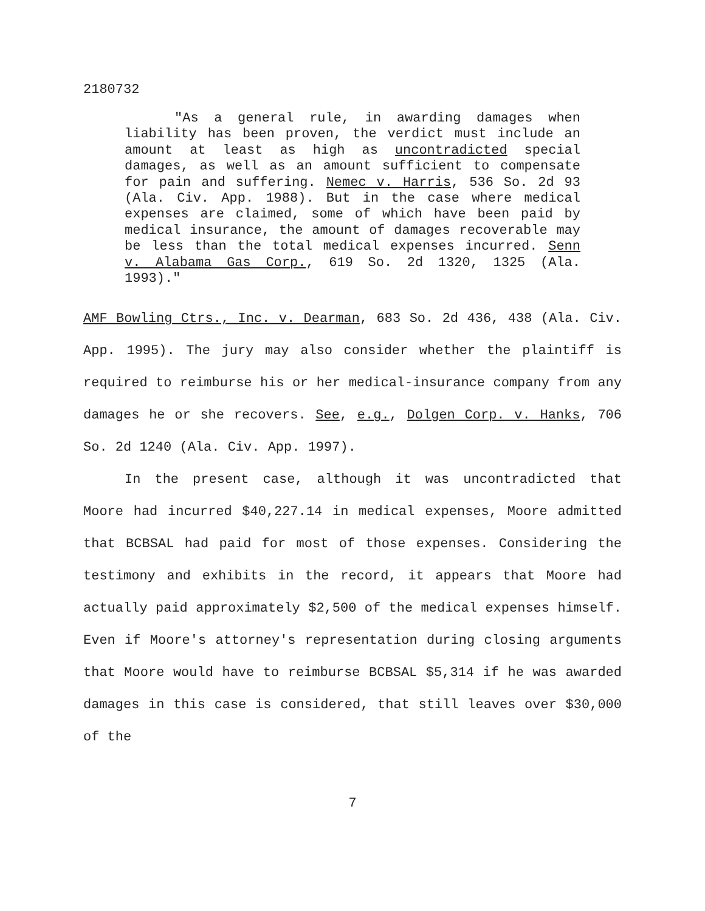2180732
"As a general rule, in awarding damages when liability has been proven, the verdict must include an amount at least as high as uncontradicted special damages, as well as an amount sufficient to compensate for pain and suffering. Nemec v. Harris, 536 So. 2d 93 (Ala. Civ. App. 1988). But in the case where medical expenses are claimed, some of which have been paid by medical insurance, the amount of damages recoverable may be less than the total medical expenses incurred. Senn v. Alabama Gas Corp., 619 So. 2d 1320, 1325 (Ala. 1993)."
AMF Bowling Ctrs., Inc. v. Dearman, 683 So. 2d 436, 438 (Ala. Civ. App. 1995). The jury may also consider whether the plaintiff is required to reimburse his or her medical-insurance company from any damages he or she recovers. See, e.g., Dolgen Corp. v. Hanks, 706 So. 2d 1240 (Ala. Civ. App. 1997).
In the present case, although it was uncontradicted that Moore had incurred $40,227.14 in medical expenses, Moore admitted that BCBSAL had paid for most of those expenses. Considering the testimony and exhibits in the record, it appears that Moore had actually paid approximately $2,500 of the medical expenses himself. Even if Moore's attorney's representation during closing arguments that Moore would have to reimburse BCBSAL $5,314 if he was awarded damages in this case is considered, that still leaves over $30,000 of the
7